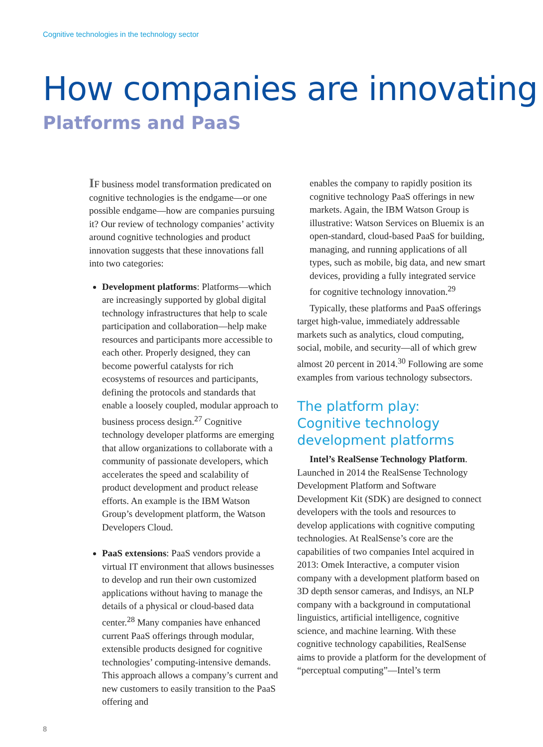Cognitive technologies in the technology sector
How companies are innovating
Platforms and PaaS
IF business model transformation predicated on cognitive technologies is the endgame—or one possible endgame—how are companies pursuing it? Our review of technology companies’ activity around cognitive technologies and product innovation suggests that these innovations fall into two categories:
Development platforms: Platforms—which are increasingly supported by global digital technology infrastructures that help to scale participation and collaboration—help make resources and participants more accessible to each other. Properly designed, they can become powerful catalysts for rich ecosystems of resources and participants, defining the protocols and standards that enable a loosely coupled, modular approach to business process design.<sup>27</sup> Cognitive technology developer platforms are emerging that allow organizations to collaborate with a community of passionate developers, which accelerates the speed and scalability of product development and product release efforts. An example is the IBM Watson Group’s development platform, the Watson Developers Cloud.
PaaS extensions: PaaS vendors provide a virtual IT environment that allows businesses to develop and run their own customized applications without having to manage the details of a physical or cloud-based data center.<sup>28</sup> Many companies have enhanced current PaaS offerings through modular, extensible products designed for cognitive technologies’ computing-intensive demands. This approach allows a company’s current and new customers to easily transition to the PaaS offering and
enables the company to rapidly position its cognitive technology PaaS offerings in new markets. Again, the IBM Watson Group is illustrative: Watson Services on Bluemix is an open-standard, cloud-based PaaS for building, managing, and running applications of all types, such as mobile, big data, and new smart devices, providing a fully integrated service for cognitive technology innovation.<sup>29</sup>
Typically, these platforms and PaaS offerings target high-value, immediately addressable markets such as analytics, cloud computing, social, mobile, and security—all of which grew almost 20 percent in 2014.<sup>30</sup> Following are some examples from various technology subsectors.
The platform play: Cognitive technology development platforms
Intel’s RealSense Technology Platform. Launched in 2014 the RealSense Technology Development Platform and Software Development Kit (SDK) are designed to connect developers with the tools and resources to develop applications with cognitive computing technologies. At RealSense’s core are the capabilities of two companies Intel acquired in 2013: Omek Interactive, a computer vision company with a development platform based on 3D depth sensor cameras, and Indisys, an NLP company with a background in computational linguistics, artificial intelligence, cognitive science, and machine learning. With these cognitive technology capabilities, RealSense aims to provide a platform for the development of “perceptual computing”—Intel’s term
8